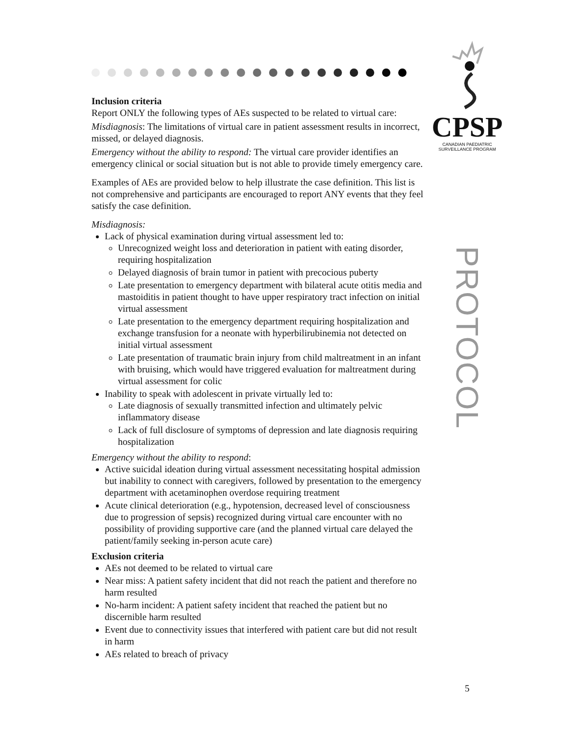CPSP
CANADIAN PAEDIATRIC
SURVEILLANCE PROGRAM
PROTOCOL
Inclusion criteria
Report ONLY the following types of AEs suspected to be related to virtual care:
Misdiagnosis: The limitations of virtual care in patient assessment results in incorrect, missed, or delayed diagnosis.
Emergency without the ability to respond: The virtual care provider identifies an emergency clinical or social situation but is not able to provide timely emergency care.
Examples of AEs are provided below to help illustrate the case definition. This list is not comprehensive and participants are encouraged to report ANY events that they feel satisfy the case definition.
Misdiagnosis:
Lack of physical examination during virtual assessment led to:
Unrecognized weight loss and deterioration in patient with eating disorder, requiring hospitalization
Delayed diagnosis of brain tumor in patient with precocious puberty
Late presentation to emergency department with bilateral acute otitis media and mastoiditis in patient thought to have upper respiratory tract infection on initial virtual assessment
Late presentation to the emergency department requiring hospitalization and exchange transfusion for a neonate with hyperbilirubinemia not detected on initial virtual assessment
Late presentation of traumatic brain injury from child maltreatment in an infant with bruising, which would have triggered evaluation for maltreatment during virtual assessment for colic
Inability to speak with adolescent in private virtually led to:
Late diagnosis of sexually transmitted infection and ultimately pelvic inflammatory disease
Lack of full disclosure of symptoms of depression and late diagnosis requiring hospitalization
Emergency without the ability to respond:
Active suicidal ideation during virtual assessment necessitating hospital admission but inability to connect with caregivers, followed by presentation to the emergency department with acetaminophen overdose requiring treatment
Acute clinical deterioration (e.g., hypotension, decreased level of consciousness due to progression of sepsis) recognized during virtual care encounter with no possibility of providing supportive care (and the planned virtual care delayed the patient/family seeking in-person acute care)
Exclusion criteria
AEs not deemed to be related to virtual care
Near miss: A patient safety incident that did not reach the patient and therefore no harm resulted
No-harm incident: A patient safety incident that reached the patient but no discernible harm resulted
Event due to connectivity issues that interfered with patient care but did not result in harm
AEs related to breach of privacy
5